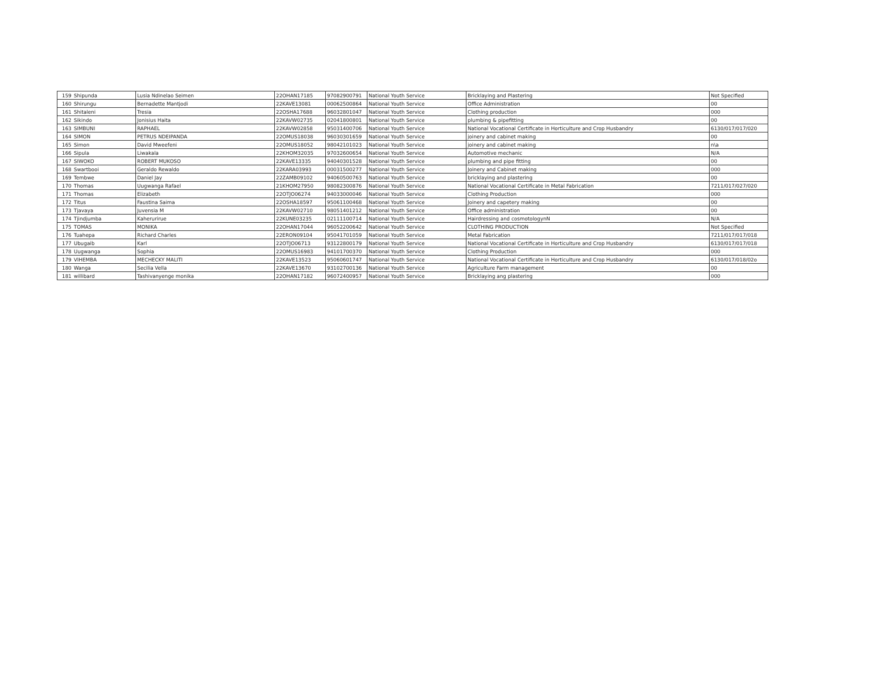| 159 | Shipunda | Lusia Ndinelao Seimen | 22OHAN17185 | 97082900791 | National Youth Service | Bricklaying and Plastering | Not Specified |
| 160 | Shirungu | Bernadette Mantjodi | 22KAVE13081 | 00062500864 | National Youth Service | Office Administration | 00 |
| 161 | Shitaleni | Tresia | 22OSHA17688 | 96032801047 | National Youth Service | Clothing production | 000 |
| 162 | Sikindo | Jonisius Haita | 22KAVW02735 | 02041800801 | National Youth Service | plumbing & pipefitting | 00 |
| 163 | SIMBUNI | RAPHAEL | 22KAVW02858 | 95031400706 | National Youth Service | National Vocational Certificate in Horticulture and Crop Husbandry | 6130/017/017/020 |
| 164 | SIMON | PETRUS NDEIPANDA | 22OMUS18038 | 96030301659 | National Youth Service | joinery and cabinet making | 00 |
| 165 | Simon | David Mweefeni | 22OMUS18052 | 98042101023 | National Youth Service | joinery and cabinet making | n\a |
| 166 | Sipula | Liwakala | 22KHOM32035 | 97032600654 | National Youth Service | Automotive mechanic | N/A |
| 167 | SIWOKO | ROBERT MUKOSO | 22KAVE13335 | 94040301528 | National Youth Service | plumbing and pipe fitting | 00 |
| 168 | Swartbooi | Geraldo Rewaldo | 22KARA03993 | 00031500277 | National Youth Service | Joinery and Cabinet making | 000 |
| 169 | Tembwe | Daniel Jay | 22ZAMB09102 | 94060500763 | National Youth Service | bricklaying and plastering | 00 |
| 170 | Thomas | Uugwanga Rafael | 21KHOM27950 | 98082300876 | National Youth Service | National Vocational Certificate in Metal Fabrication | 7211/017/027/020 |
| 171 | Thomas | Elizabeth | 22OTJO06274 | 94033000046 | National Youth Service | Clothing Production | 000 |
| 172 | Titus | Faustina Saima | 22OSHA18597 | 95061100468 | National Youth Service | Joinery and capetery making | 00 |
| 173 | Tjavaya | Juvensia M | 22KAVW02710 | 98051401212 | National Youth Service | Office administration | 00 |
| 174 | Tjindjumba | Kaherurirue | 22KUNE03235 | 02111100714 | National Youth Service | Hairdressing and cosmotologynN | N/A |
| 175 | TOMAS | MONIKA | 22OHAN17044 | 96052200642 | National Youth Service | CLOTHING PRODUCTION | Not Specified |
| 176 | Tuahepa | Richard Charles | 22ERON09104 | 95041701059 | National Youth Service | Metal Fabrication | 7211/017/017/018 |
| 177 | Ubugaib | Karl | 22OTJO06713 | 93122800179 | National Youth Service | National Vocational Certificate in Horticulture and Crop Husbandry | 6130/017/017/018 |
| 178 | Uugwanga | Sophia | 22OMUS16983 | 94101700370 | National Youth Service | Clothing Production | 000 |
| 179 | VIHEMBA | MECHECKY MALITI | 22KAVE13523 | 95060601747 | National Youth Service | National Vocational Certificate in Horticulture and Crop Husbandry | 6130/017/018/02o |
| 180 | Wanga | Secilia Vella | 22KAVE13670 | 93102700136 | National Youth Service | Agriculture Farm management | 00 |
| 181 | willibard | Tashivanyenge monika | 22OHAN17182 | 96072400957 | National Youth Service | Bricklaying ang plastering | 000 |